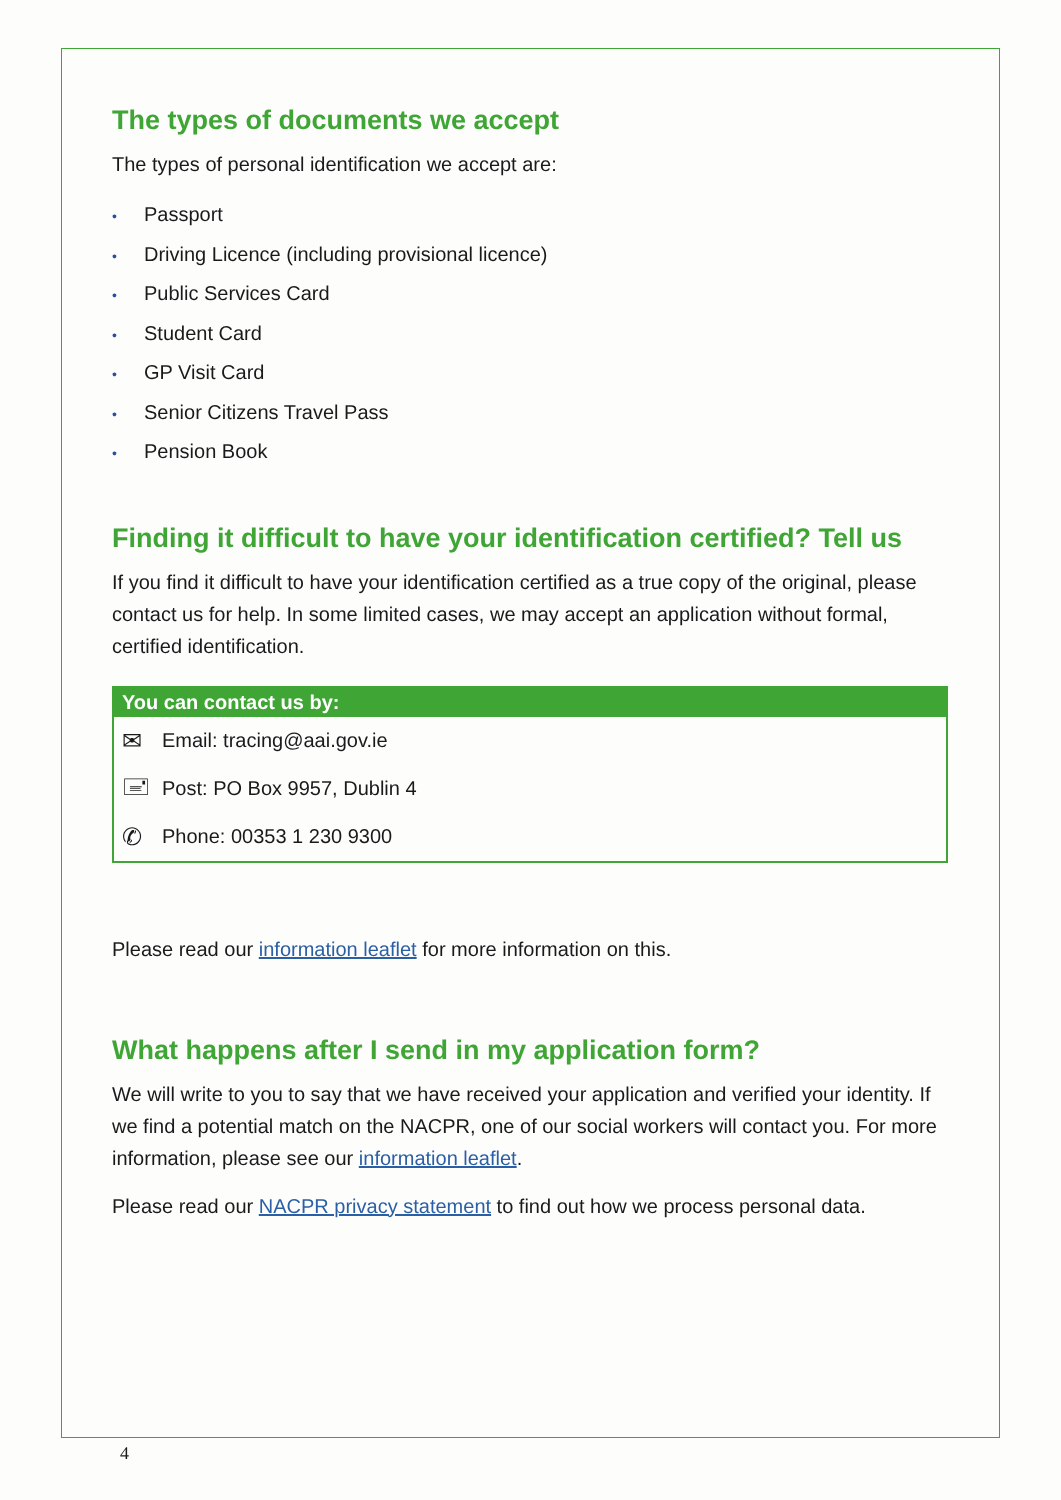The types of documents we accept
The types of personal identification we accept are:
• Passport
• Driving Licence (including provisional licence)
• Public Services Card
• Student Card
• GP Visit Card
• Senior Citizens Travel Pass
• Pension Book
Finding it difficult to have your identification certified? Tell us
If you find it difficult to have your identification certified as a true copy of the original, please contact us for help. In some limited cases, we may accept an application without formal, certified identification.
You can contact us by:
✉ Email: tracing@aai.gov.ie
🖃 Post: PO Box 9957, Dublin 4
✆ Phone: 00353 1 230 9300
Please read our information leaflet for more information on this.
What happens after I send in my application form?
We will write to you to say that we have received your application and verified your identity. If we find a potential match on the NACPR, one of our social workers will contact you. For more information, please see our information leaflet.
Please read our NACPR privacy statement to find out how we process personal data.
4